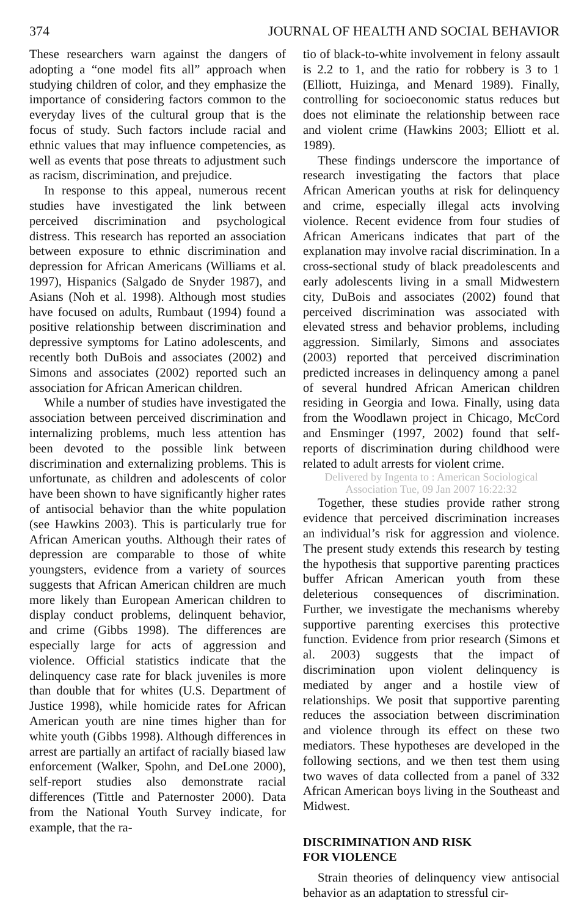374 JOURNAL OF HEALTH AND SOCIAL BEHAVIOR
These researchers warn against the dangers of adopting a “one model fits all” approach when studying children of color, and they emphasize the importance of considering factors common to the everyday lives of the cultural group that is the focus of study. Such factors include racial and ethnic values that may influence competencies, as well as events that pose threats to adjustment such as racism, discrimination, and prejudice.
In response to this appeal, numerous recent studies have investigated the link between perceived discrimination and psychological distress. This research has reported an association between exposure to ethnic discrimination and depression for African Americans (Williams et al. 1997), Hispanics (Salgado de Snyder 1987), and Asians (Noh et al. 1998). Although most studies have focused on adults, Rumbaut (1994) found a positive relationship between discrimination and depressive symptoms for Latino adolescents, and recently both DuBois and associates (2002) and Simons and associates (2002) reported such an association for African American children.
While a number of studies have investigated the association between perceived discrimination and internalizing problems, much less attention has been devoted to the possible link between discrimination and externalizing problems. This is unfortunate, as children and adolescents of color have been shown to have significantly higher rates of antisocial behavior than the white population (see Hawkins 2003). This is particularly true for African American youths. Although their rates of depression are comparable to those of white youngsters, evidence from a variety of sources suggests that African American children are much more likely than European American children to display conduct problems, delinquent behavior, and crime (Gibbs 1998). The differences are especially large for acts of aggression and violence. Official statistics indicate that the delinquency case rate for black juveniles is more than double that for whites (U.S. Department of Justice 1998), while homicide rates for African American youth are nine times higher than for white youth (Gibbs 1998). Although differences in arrest are partially an artifact of racially biased law enforcement (Walker, Spohn, and DeLone 2000), self-report studies also demonstrate racial differences (Tittle and Paternoster 2000). Data from the National Youth Survey indicate, for example, that the ra-
tio of black-to-white involvement in felony assault is 2.2 to 1, and the ratio for robbery is 3 to 1 (Elliott, Huizinga, and Menard 1989). Finally, controlling for socioeconomic status reduces but does not eliminate the relationship between race and violent crime (Hawkins 2003; Elliott et al. 1989).
These findings underscore the importance of research investigating the factors that place African American youths at risk for delinquency and crime, especially illegal acts involving violence. Recent evidence from four studies of African Americans indicates that part of the explanation may involve racial discrimination. In a cross-sectional study of black preadolescents and early adolescents living in a small Midwestern city, DuBois and associates (2002) found that perceived discrimination was associated with elevated stress and behavior problems, including aggression. Similarly, Simons and associates (2003) reported that perceived discrimination predicted increases in delinquency among a panel of several hundred African American children residing in Georgia and Iowa. Finally, using data from the Woodlawn project in Chicago, McCord and Ensminger (1997, 2002) found that self-reports of discrimination during childhood were related to adult arrests for violent crime.
Delivered by Ingenta to : American Sociological Association Tue, 09 Jan 2007 16:22:32
Together, these studies provide rather strong evidence that perceived discrimination increases an individual’s risk for aggression and violence. The present study extends this research by testing the hypothesis that supportive parenting practices buffer African American youth from these deleterious consequences of discrimination. Further, we investigate the mechanisms whereby supportive parenting exercises this protective function. Evidence from prior research (Simons et al. 2003) suggests that the impact of discrimination upon violent delinquency is mediated by anger and a hostile view of relationships. We posit that supportive parenting reduces the association between discrimination and violence through its effect on these two mediators. These hypotheses are developed in the following sections, and we then test them using two waves of data collected from a panel of 332 African American boys living in the Southeast and Midwest.
DISCRIMINATION AND RISK
FOR VIOLENCE
Strain theories of delinquency view antisocial behavior as an adaptation to stressful cir-